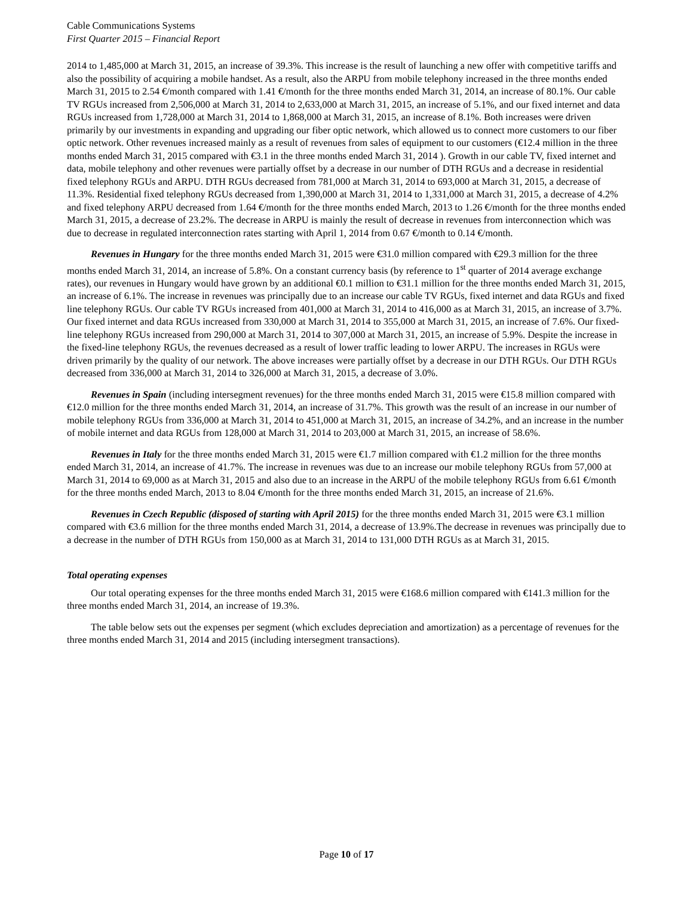Cable Communications Systems
First Quarter 2015 – Financial Report
2014 to 1,485,000 at March 31, 2015, an increase of 39.3%. This increase is the result of launching a new offer with competitive tariffs and also the possibility of acquiring a mobile handset. As a result, also the ARPU from mobile telephony increased in the three months ended March 31, 2015 to 2.54 €/month compared with 1.41 €/month for the three months ended March 31, 2014, an increase of 80.1%. Our cable TV RGUs increased from 2,506,000 at March 31, 2014 to 2,633,000 at March 31, 2015, an increase of 5.1%, and our fixed internet and data RGUs increased from 1,728,000 at March 31, 2014 to 1,868,000 at March 31, 2015, an increase of 8.1%. Both increases were driven primarily by our investments in expanding and upgrading our fiber optic network, which allowed us to connect more customers to our fiber optic network. Other revenues increased mainly as a result of revenues from sales of equipment to our customers (€12.4 million in the three months ended March 31, 2015 compared with €3.1 in the three months ended March 31, 2014 ). Growth in our cable TV, fixed internet and data, mobile telephony and other revenues were partially offset by a decrease in our number of DTH RGUs and a decrease in residential fixed telephony RGUs and ARPU. DTH RGUs decreased from 781,000 at March 31, 2014 to 693,000 at March 31, 2015, a decrease of 11.3%. Residential fixed telephony RGUs decreased from 1,390,000 at March 31, 2014 to 1,331,000 at March 31, 2015, a decrease of 4.2% and fixed telephony ARPU decreased from 1.64 €/month for the three months ended March, 2013 to 1.26 €/month for the three months ended March 31, 2015, a decrease of 23.2%. The decrease in ARPU is mainly the result of decrease in revenues from interconnection which was due to decrease in regulated interconnection rates starting with April 1, 2014 from 0.67 €/month to 0.14 €/month.
Revenues in Hungary for the three months ended March 31, 2015 were €31.0 million compared with €29.3 million for the three months ended March 31, 2014, an increase of 5.8%. On a constant currency basis (by reference to 1<sup>st</sup> quarter of 2014 average exchange rates), our revenues in Hungary would have grown by an additional €0.1 million to €31.1 million for the three months ended March 31, 2015, an increase of 6.1%. The increase in revenues was principally due to an increase our cable TV RGUs, fixed internet and data RGUs and fixed line telephony RGUs. Our cable TV RGUs increased from 401,000 at March 31, 2014 to 416,000 as at March 31, 2015, an increase of 3.7%. Our fixed internet and data RGUs increased from 330,000 at March 31, 2014 to 355,000 at March 31, 2015, an increase of 7.6%. Our fixed-line telephony RGUs increased from 290,000 at March 31, 2014 to 307,000 at March 31, 2015, an increase of 5.9%. Despite the increase in the fixed-line telephony RGUs, the revenues decreased as a result of lower traffic leading to lower ARPU. The increases in RGUs were driven primarily by the quality of our network. The above increases were partially offset by a decrease in our DTH RGUs. Our DTH RGUs decreased from 336,000 at March 31, 2014 to 326,000 at March 31, 2015, a decrease of 3.0%.
Revenues in Spain (including intersegment revenues) for the three months ended March 31, 2015 were €15.8 million compared with €12.0 million for the three months ended March 31, 2014, an increase of 31.7%. This growth was the result of an increase in our number of mobile telephony RGUs from 336,000 at March 31, 2014 to 451,000 at March 31, 2015, an increase of 34.2%, and an increase in the number of mobile internet and data RGUs from 128,000 at March 31, 2014 to 203,000 at March 31, 2015, an increase of 58.6%.
Revenues in Italy for the three months ended March 31, 2015 were €1.7 million compared with €1.2 million for the three months ended March 31, 2014, an increase of 41.7%. The increase in revenues was due to an increase our mobile telephony RGUs from 57,000 at March 31, 2014 to 69,000 as at March 31, 2015 and also due to an increase in the ARPU of the mobile telephony RGUs from 6.61 €/month for the three months ended March, 2013 to 8.04 €/month for the three months ended March 31, 2015, an increase of 21.6%.
Revenues in Czech Republic (disposed of starting with April 2015) for the three months ended March 31, 2015 were €3.1 million compared with €3.6 million for the three months ended March 31, 2014, a decrease of 13.9%.The decrease in revenues was principally due to a decrease in the number of DTH RGUs from 150,000 as at March 31, 2014 to 131,000 DTH RGUs as at March 31, 2015.
Total operating expenses
Our total operating expenses for the three months ended March 31, 2015 were €168.6 million compared with €141.3 million for the three months ended March 31, 2014, an increase of 19.3%.
The table below sets out the expenses per segment (which excludes depreciation and amortization) as a percentage of revenues for the three months ended March 31, 2014 and 2015 (including intersegment transactions).
Page 10 of 17